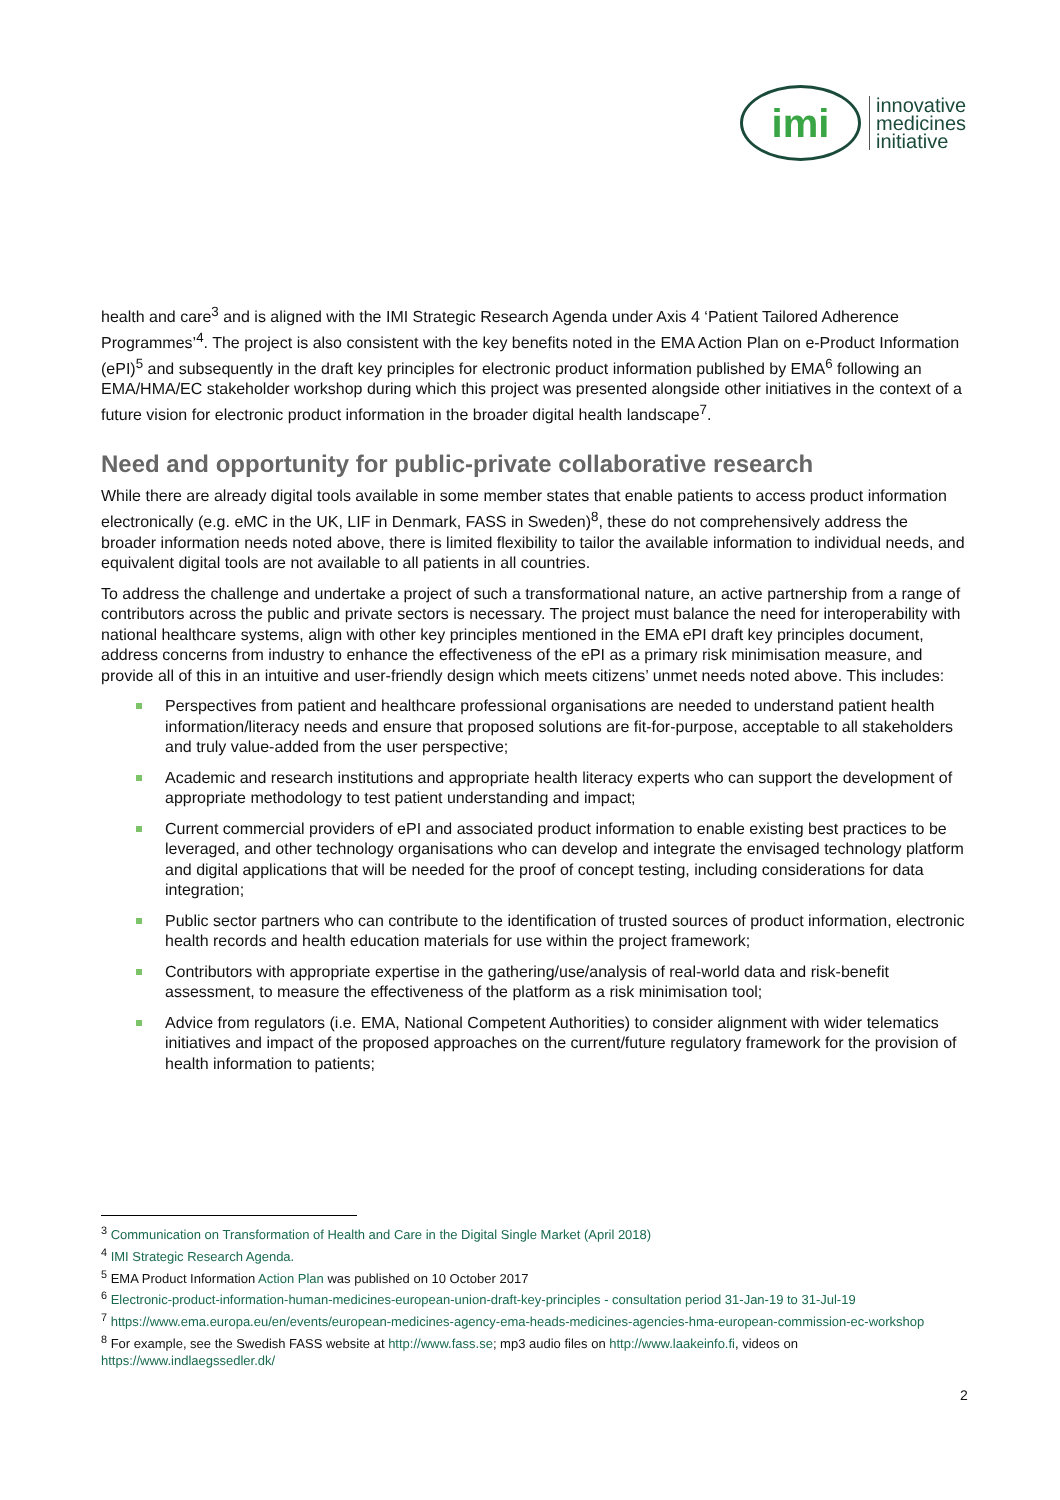imi
innovative
medicines
initiative
health and care<sup>3</sup> and is aligned with the IMI Strategic Research Agenda under Axis 4 ‘Patient Tailored Adherence Programmes’<sup>4</sup>. The project is also consistent with the key benefits noted in the EMA Action Plan on e-Product Information (ePI)<sup>5</sup> and subsequently in the draft key principles for electronic product information published by EMA<sup>6</sup> following an EMA/HMA/EC stakeholder workshop during which this project was presented alongside other initiatives in the context of a future vision for electronic product information in the broader digital health landscape<sup>7</sup>.
Need and opportunity for public-private collaborative research
While there are already digital tools available in some member states that enable patients to access product information electronically (e.g. eMC in the UK, LIF in Denmark, FASS in Sweden)<sup>8</sup>, these do not comprehensively address the broader information needs noted above, there is limited flexibility to tailor the available information to individual needs, and equivalent digital tools are not available to all patients in all countries.
To address the challenge and undertake a project of such a transformational nature, an active partnership from a range of contributors across the public and private sectors is necessary. The project must balance the need for interoperability with national healthcare systems, align with other key principles mentioned in the EMA ePI draft key principles document, address concerns from industry to enhance the effectiveness of the ePI as a primary risk minimisation measure, and provide all of this in an intuitive and user-friendly design which meets citizens’ unmet needs noted above. This includes:
Perspectives from patient and healthcare professional organisations are needed to understand patient health information/literacy needs and ensure that proposed solutions are fit-for-purpose, acceptable to all stakeholders and truly value-added from the user perspective;
Academic and research institutions and appropriate health literacy experts who can support the development of appropriate methodology to test patient understanding and impact;
Current commercial providers of ePI and associated product information to enable existing best practices to be leveraged, and other technology organisations who can develop and integrate the envisaged technology platform and digital applications that will be needed for the proof of concept testing, including considerations for data integration;
Public sector partners who can contribute to the identification of trusted sources of product information, electronic health records and health education materials for use within the project framework;
Contributors with appropriate expertise in the gathering/use/analysis of real-world data and risk-benefit assessment, to measure the effectiveness of the platform as a risk minimisation tool;
Advice from regulators (i.e. EMA, National Competent Authorities) to consider alignment with wider telematics initiatives and impact of the proposed approaches on the current/future regulatory framework for the provision of health information to patients;
<sup>3</sup> Communication on Transformation of Health and Care in the Digital Single Market (April 2018)
<sup>4</sup> IMI Strategic Research Agenda.
<sup>5</sup> EMA Product Information Action Plan was published on 10 October 2017
<sup>6</sup> Electronic-product-information-human-medicines-european-union-draft-key-principles - consultation period 31-Jan-19 to 31-Jul-19
<sup>7</sup> https://www.ema.europa.eu/en/events/european-medicines-agency-ema-heads-medicines-agencies-hma-european-commission-ec-workshop
<sup>8</sup> For example, see the Swedish FASS website at http://www.fass.se; mp3 audio files on http://www.laakeinfo.fi, videos on https://www.indlaegssedler.dk/
2